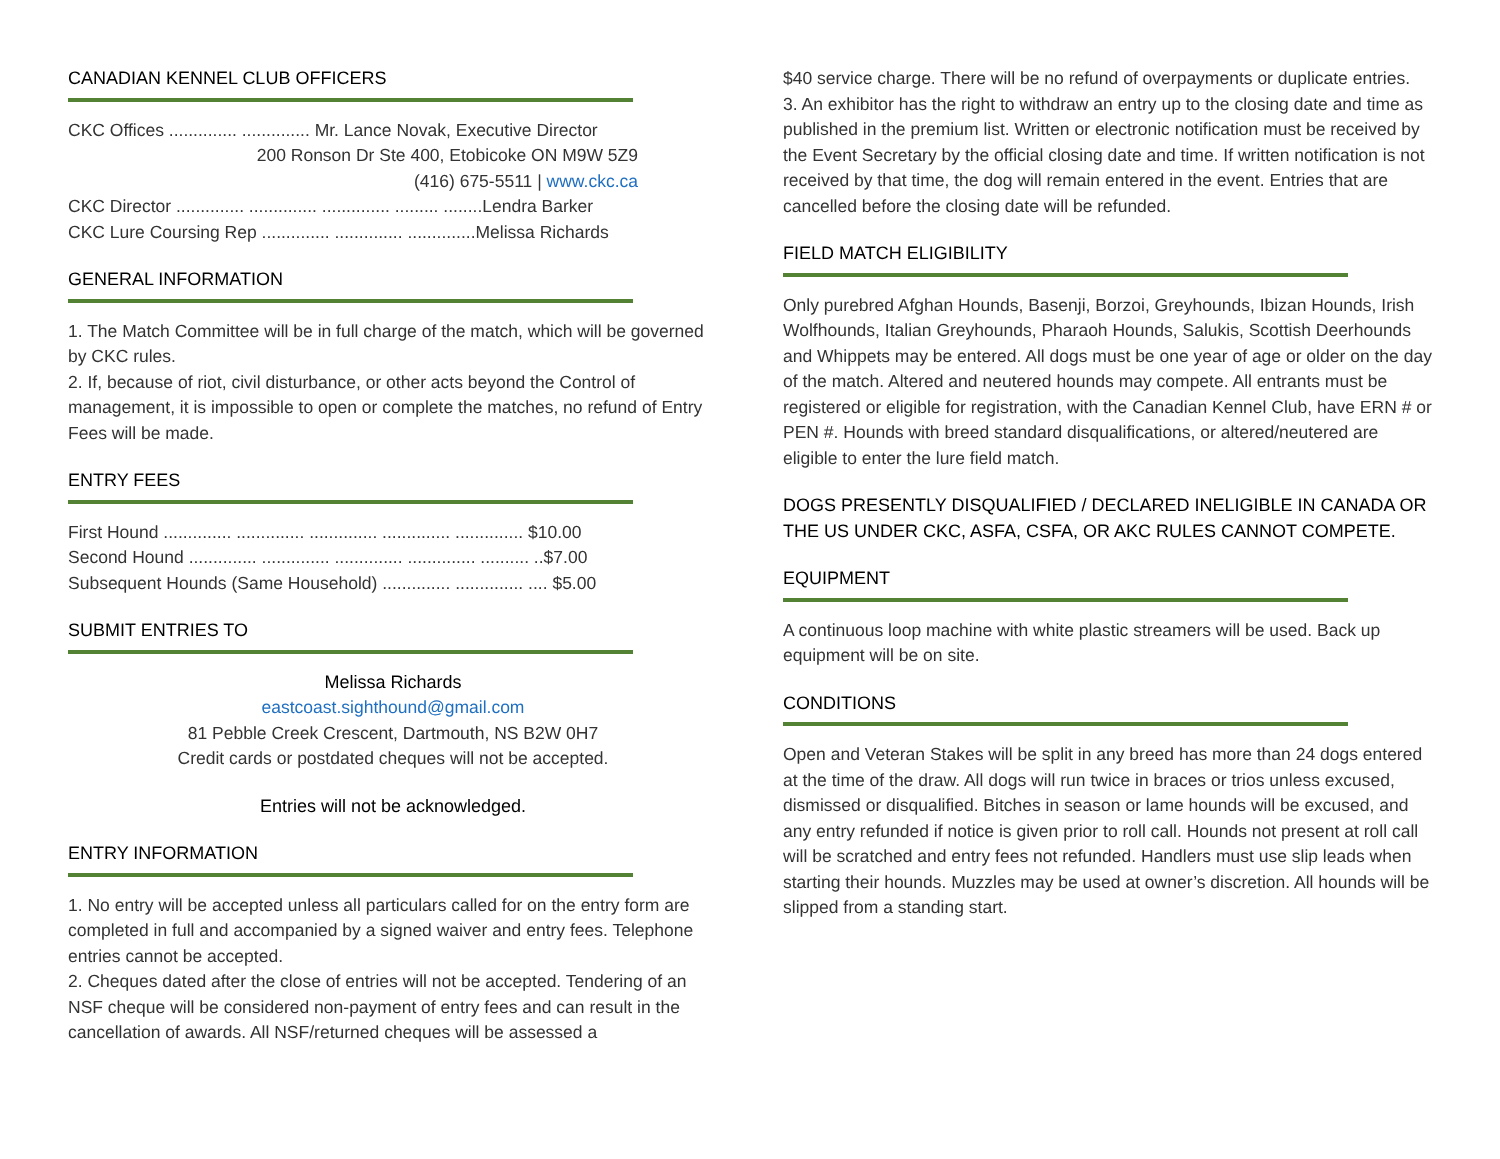CANADIAN KENNEL CLUB OFFICERS
CKC Offices .............. .............. Mr. Lance Novak, Executive Director
200 Ronson Dr Ste 400, Etobicoke ON M9W 5Z9
(416) 675-5511 | www.ckc.ca
CKC Director .............. .............. .............. ......... ........Lendra Barker
CKC Lure Coursing Rep .............. .............. ..............Melissa Richards
GENERAL INFORMATION
1. The Match Committee will be in full charge of the match, which will be governed by CKC rules.
2. If, because of riot, civil disturbance, or other acts beyond the Control of management, it is impossible to open or complete the matches, no refund of Entry Fees will be made.
ENTRY FEES
First Hound .............. .............. .............. .............. .............. $10.00
Second Hound .............. .............. .............. .............. .......... ..$7.00
Subsequent Hounds (Same Household) .............. .............. .... $5.00
SUBMIT ENTRIES TO
Melissa Richards
eastcoast.sighthound@gmail.com
81 Pebble Creek Crescent, Dartmouth, NS B2W 0H7
Credit cards or postdated cheques will not be accepted.
Entries will not be acknowledged.
ENTRY INFORMATION
1. No entry will be accepted unless all particulars called for on the entry form are completed in full and accompanied by a signed waiver and entry fees. Telephone entries cannot be accepted.
2. Cheques dated after the close of entries will not be accepted. Tendering of an NSF cheque will be considered non-payment of entry fees and can result in the cancellation of awards. All NSF/returned cheques will be assessed a
$40 service charge. There will be no refund of overpayments or duplicate entries.
3. An exhibitor has the right to withdraw an entry up to the closing date and time as published in the premium list. Written or electronic notification must be received by the Event Secretary by the official closing date and time. If written notification is not received by that time, the dog will remain entered in the event. Entries that are cancelled before the closing date will be refunded.
FIELD MATCH ELIGIBILITY
Only purebred Afghan Hounds, Basenji, Borzoi, Greyhounds, Ibizan Hounds, Irish Wolfhounds, Italian Greyhounds, Pharaoh Hounds, Salukis, Scottish Deerhounds and Whippets may be entered. All dogs must be one year of age or older on the day of the match. Altered and neutered hounds may compete. All entrants must be registered or eligible for registration, with the Canadian Kennel Club, have ERN # or PEN #. Hounds with breed standard disqualifications, or altered/neutered are eligible to enter the lure field match.
DOGS PRESENTLY DISQUALIFIED / DECLARED INELIGIBLE IN CANADA OR THE US UNDER CKC, ASFA, CSFA, OR AKC RULES CANNOT COMPETE.
EQUIPMENT
A continuous loop machine with white plastic streamers will be used. Back up equipment will be on site.
CONDITIONS
Open and Veteran Stakes will be split in any breed has more than 24 dogs entered at the time of the draw. All dogs will run twice in braces or trios unless excused, dismissed or disqualified. Bitches in season or lame hounds will be excused, and any entry refunded if notice is given prior to roll call. Hounds not present at roll call will be scratched and entry fees not refunded. Handlers must use slip leads when starting their hounds. Muzzles may be used at owner’s discretion. All hounds will be slipped from a standing start.